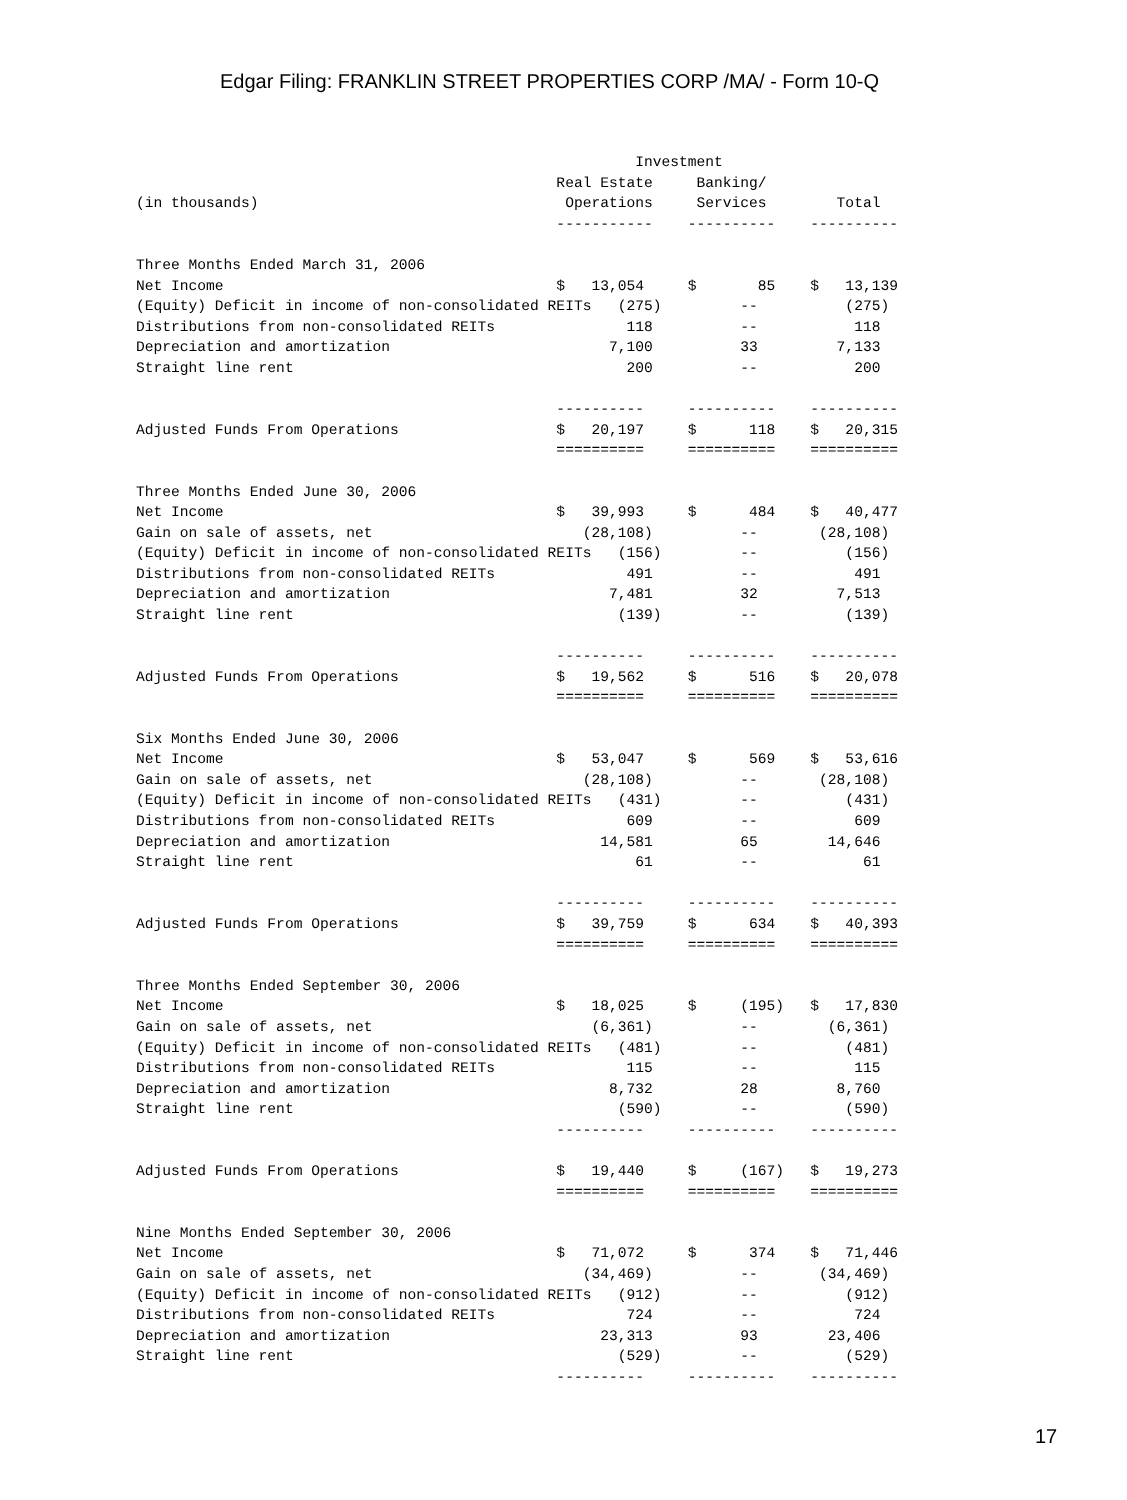Edgar Filing: FRANKLIN STREET PROPERTIES CORP /MA/ - Form 10-Q
                                                         Investment
                                                Real Estate     Banking/
(in thousands)                                   Operations     Services        Total
                                                -----------    ----------    ----------

Three Months Ended March 31, 2006
Net Income                                      $   13,054     $       85    $   13,139
(Equity) Deficit in income of non-consolidated REITs   (275)         --          (275)
Distributions from non-consolidated REITs               118          --           118
Depreciation and amortization                         7,100          33         7,133
Straight line rent                                      200          --           200

                                                ----------     ----------    ----------
Adjusted Funds From Operations                  $   20,197     $      118    $   20,315
                                                ==========     ==========    ==========

Three Months Ended June 30, 2006
Net Income                                      $   39,993     $      484    $   40,477
Gain on sale of assets, net                        (28,108)          --       (28,108)
(Equity) Deficit in income of non-consolidated REITs   (156)         --          (156)
Distributions from non-consolidated REITs               491          --           491
Depreciation and amortization                         7,481          32         7,513
Straight line rent                                     (139)         --          (139)

                                                ----------     ----------    ----------
Adjusted Funds From Operations                  $   19,562     $      516    $   20,078
                                                ==========     ==========    ==========

Six Months Ended June 30, 2006
Net Income                                      $   53,047     $      569    $   53,616
Gain on sale of assets, net                        (28,108)          --       (28,108)
(Equity) Deficit in income of non-consolidated REITs   (431)         --          (431)
Distributions from non-consolidated REITs               609          --           609
Depreciation and amortization                        14,581          65        14,646
Straight line rent                                       61          --            61

                                                ----------     ----------    ----------
Adjusted Funds From Operations                  $   39,759     $      634    $   40,393
                                                ==========     ==========    ==========

Three Months Ended September 30, 2006
Net Income                                      $   18,025     $     (195)   $   17,830
Gain on sale of assets, net                         (6,361)          --        (6,361)
(Equity) Deficit in income of non-consolidated REITs   (481)         --          (481)
Distributions from non-consolidated REITs               115          --           115
Depreciation and amortization                         8,732          28         8,760
Straight line rent                                     (590)         --          (590)
                                                ----------     ----------    ----------

Adjusted Funds From Operations                  $   19,440     $     (167)   $   19,273
                                                ==========     ==========    ==========

Nine Months Ended September 30, 2006
Net Income                                      $   71,072     $      374    $   71,446
Gain on sale of assets, net                        (34,469)          --       (34,469)
(Equity) Deficit in income of non-consolidated REITs   (912)         --          (912)
Distributions from non-consolidated REITs               724          --           724
Depreciation and amortization                        23,313          93        23,406
Straight line rent                                     (529)         --          (529)
                                                ----------     ----------    ----------
17